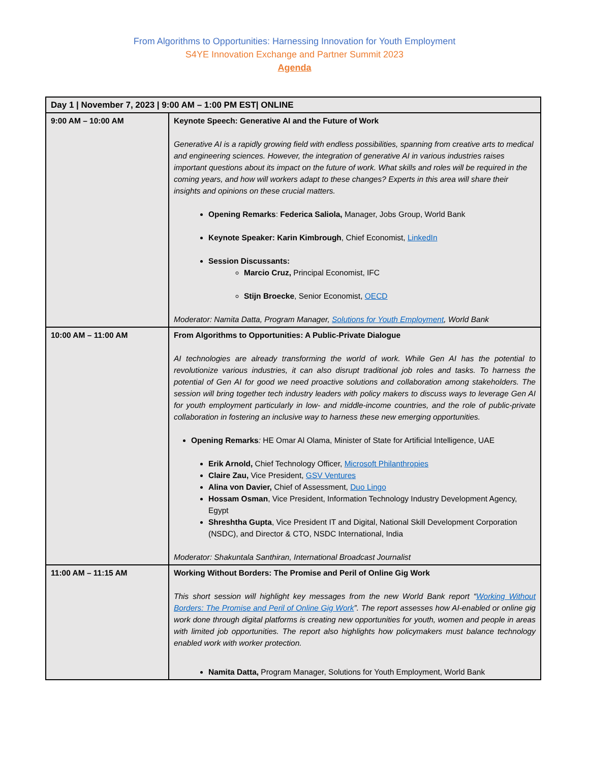From Algorithms to Opportunities: Harnessing Innovation for Youth Employment
S4YE Innovation Exchange and Partner Summit 2023
Agenda
| Day 1 / November 7, 2023 / 9:00 AM – 1:00 PM EST/ ONLINE | |
| --- | --- |
| 9:00 AM – 10:00 AM | Keynote Speech: Generative AI and the Future of Work Generative AI is a rapidly growing field with endless possibilities, spanning from creative arts to medical and engineering sciences. However, the integration of generative AI in various industries raises important questions about its impact on the future of work. What skills and roles will be required in the coming years, and how will workers adapt to these changes? Experts in this area will share their insights and opinions on these crucial matters. Opening Remarks : Federica Saliola, Manager, Jobs Group, World Bank Keynote Speaker: Karin Kimbrough , Chief Economist, LinkedIn Session Discussants: Marcio Cruz, Principal Economist, IFC Stijn Broecke , Senior Economist, OECD Moderator: Namita Datta, Program Manager, Solutions for Youth Employment , World Bank |
| 10:00 AM – 11:00 AM | From Algorithms to Opportunities: A Public-Private Dialogue AI technologies are already transforming the world of work. While Gen AI has the potential to revolutionize various industries, it can also disrupt traditional job roles and tasks. To harness the potential of Gen AI for good we need proactive solutions and collaboration among stakeholders. The session will bring together tech industry leaders with policy makers to discuss ways to leverage Gen AI for youth employment particularly in low- and middle-income countries, and the role of public-private collaboration in fostering an inclusive way to harness these new emerging opportunities. Opening Remarks : HE Omar Al Olama, Minister of State for Artificial Intelligence, UAE Erik Arnold, Chief Technology Officer, Microsoft Philanthropies Claire Zau, Vice President, GSV Ventures Alina von Davier, Chief of Assessment, Duo Lingo Hossam Osman , Vice President, Information Technology Industry Development Agency, Egypt Shreshtha Gupta , Vice President IT and Digital, National Skill Development Corporation (NSDC), and Director & CTO, NSDC International, India Moderator: Shakuntala Santhiran, International Broadcast Journalist |
| 11:00 AM – 11:15 AM | Working Without Borders: The Promise and Peril of Online Gig Work This short session will highlight key messages from the new World Bank report “ Working Without Borders: The Promise and Peril of Online Gig Work ”. The report assesses how AI-enabled or online gig work done through digital platforms is creating new opportunities for youth, women and people in areas with limited job opportunities. The report also highlights how policymakers must balance technology enabled work with worker protection. Namita Datta, Program Manager, Solutions for Youth Employment, World Bank |